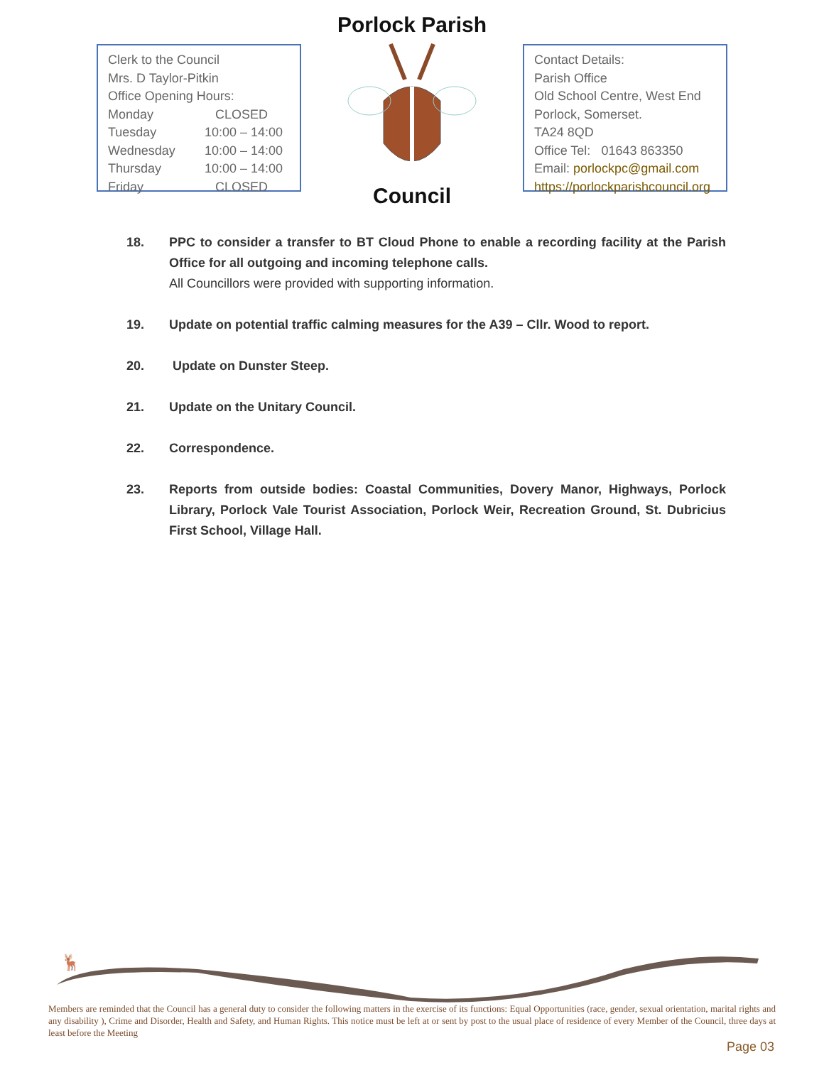Clerk to the Council
Mrs. D Taylor-Pitkin
Office Opening Hours:
| Monday | CLOSED |
| Tuesday | 10:00 – 14:00 |
| Wednesday | 10:00 – 14:00 |
| Thursday | 10:00 – 14:00 |
| Friday | CLOSED |
Porlock Parish Council
Contact Details:
Parish Office
Old School Centre, West End
Porlock, Somerset.
TA24 8QD
Office Tel: 01643 863350
Email: porlockpc@gmail.com
https://porlockparishcouncil.org
18. PPC to consider a transfer to BT Cloud Phone to enable a recording facility at the Parish Office for all outgoing and incoming telephone calls.
All Councillors were provided with supporting information.
19. Update on potential traffic calming measures for the A39 – Cllr. Wood to report.
20. Update on Dunster Steep.
21. Update on the Unitary Council.
22. Correspondence.
23. Reports from outside bodies: Coastal Communities, Dovery Manor, Highways, Porlock Library, Porlock Vale Tourist Association, Porlock Weir, Recreation Ground, St. Dubricius First School, Village Hall.
🦌
Members are reminded that the Council has a general duty to consider the following matters in the exercise of its functions: Equal Opportunities (race, gender, sexual orientation, marital rights and any disability ), Crime and Disorder, Health and Safety, and Human Rights. This notice must be left at or sent by post to the usual place of residence of every Member of the Council, three days at least before the Meeting
Page 03